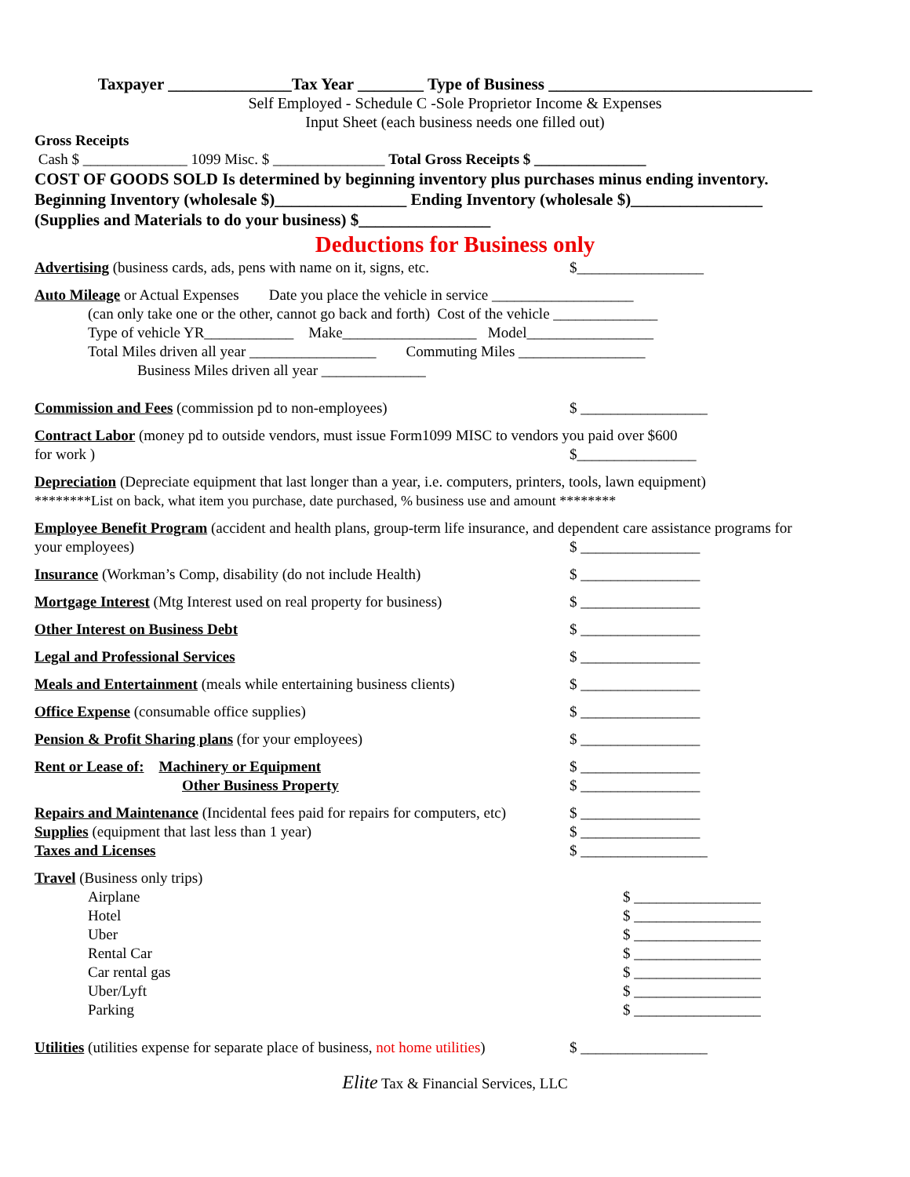Taxpayer _______________Tax Year ________ Type of Business ________________________________
Self Employed - Schedule C -Sole Proprietor Income & Expenses
Input Sheet (each business needs one filled out)
Gross Receipts
Cash $ ______________ 1099 Misc. $ _______________ Total Gross Receipts $ _______________
COST OF GOODS SOLD Is determined by beginning inventory plus purchases minus ending inventory.
Beginning Inventory (wholesale $)________________ Ending Inventory (wholesale $)________________
(Supplies and Materials to do your business) $________________
Deductions for Business only
Advertising (business cards, ads, pens with name on it, signs, etc. $_________________
Auto Mileage or Actual Expenses Date you place the vehicle in service ___________________
(can only take one or the other, cannot go back and forth) Cost of the vehicle ______________
Type of vehicle YR____________ Make__________________ Model_________________
Total Miles driven all year _________________ Commuting Miles _________________
Business Miles driven all year ______________
Commission and Fees (commission pd to non-employees) $ _________________
Contract Labor (money pd to outside vendors, must issue Form1099 MISC to vendors you paid over $600
for work ) $________________
Depreciation (Depreciate equipment that last longer than a year, i.e. computers, printers, tools, lawn equipment)
********List on back, what item you purchase, date purchased, % business use and amount ********
Employee Benefit Program (accident and health plans, group-term life insurance, and dependent care assistance programs for
your employees) $ ________________
Insurance (Workman’s Comp, disability (do not include Health) $ ________________
Mortgage Interest (Mtg Interest used on real property for business) $ ________________
Other Interest on Business Debt $ ________________
Legal and Professional Services $ ________________
Meals and Entertainment (meals while entertaining business clients) $ ________________
Office Expense (consumable office supplies) $ ________________
Pension & Profit Sharing plans (for your employees) $ ________________
Rent or Lease of: Machinery or Equipment $ ________________
Other Business Property $ ________________
Repairs and Maintenance (Incidental fees paid for repairs for computers, etc) $ ________________
Supplies (equipment that last less than 1 year) $ ________________
Taxes and Licenses $ _________________
Travel (Business only trips)
Airplane $ _________________
Hotel $ _________________
Uber $ _________________
Rental Car $ _________________
Car rental gas $ _________________
Uber/Lyft $ _________________
Parking $ _________________
Utilities (utilities expense for separate place of business, not home utilities) $ _________________
Elite Tax & Financial Services, LLC